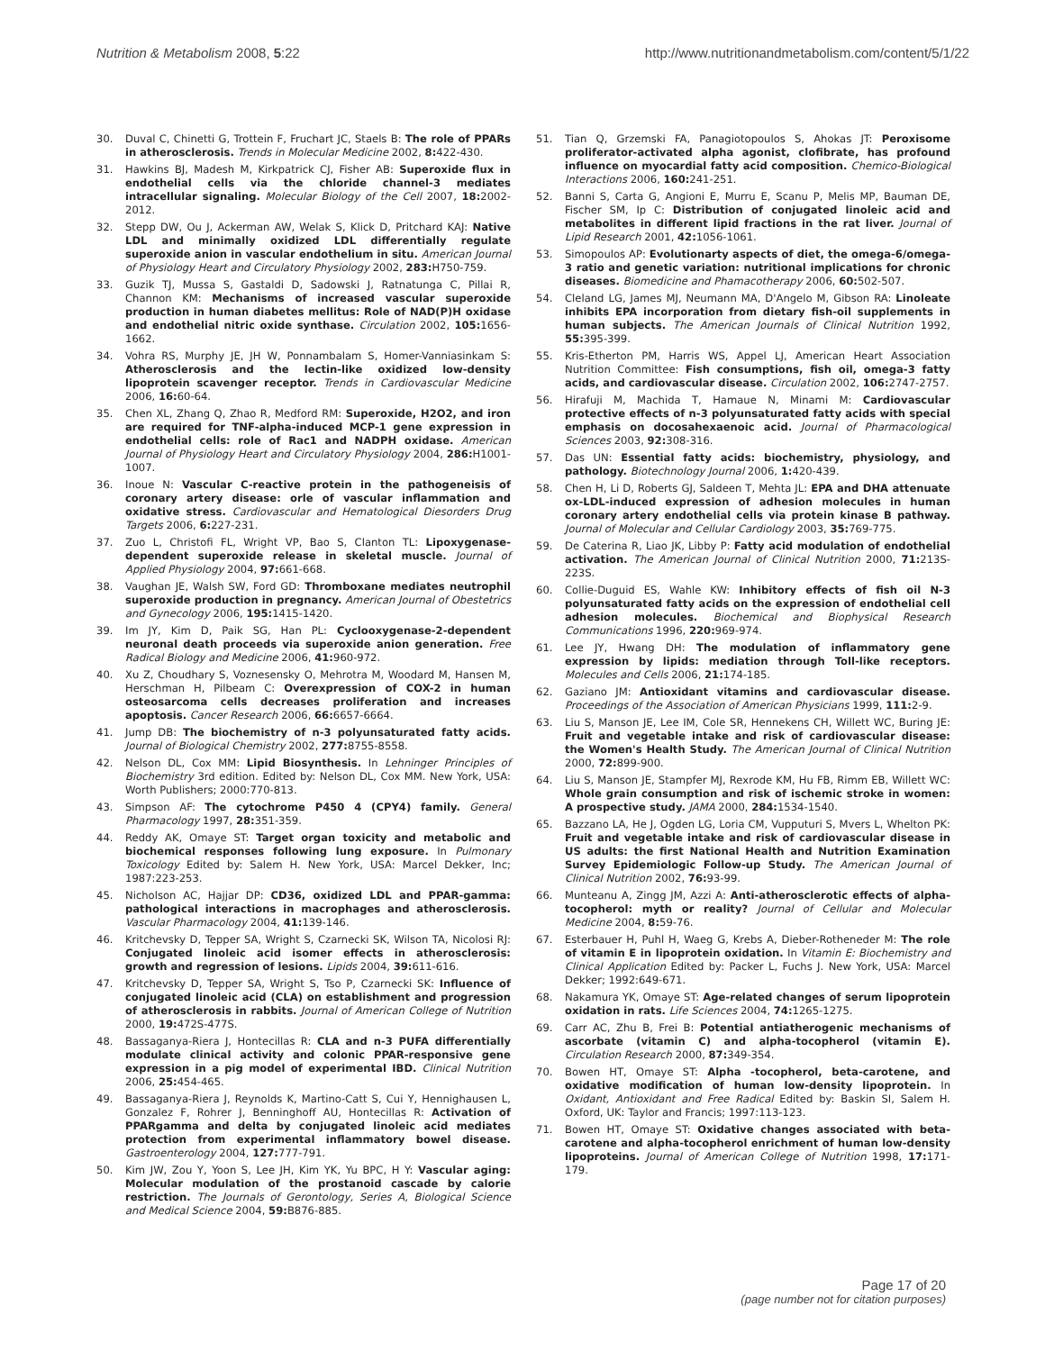Nutrition & Metabolism 2008, 5:22 http://www.nutritionandmetabolism.com/content/5/1/22
30. Duval C, Chinetti G, Trottein F, Fruchart JC, Staels B: The role of PPARs in atherosclerosis. Trends in Molecular Medicine 2002, 8: 422-430.
31. Hawkins BJ, Madesh M, Kirkpatrick CJ, Fisher AB: Superoxide flux in endothelial cells via the chloride channel-3 mediates intracellular signaling. Molecular Biology of the Cell 2007, 18: 2002-2012.
32. Stepp DW, Ou J, Ackerman AW, Welak S, Klick D, Pritchard KAJ: Native LDL and minimally oxidized LDL differentially regulate superoxide anion in vascular endothelium in situ. American Journal of Physiology Heart and Circulatory Physiology 2002, 283: H750-759.
33. Guzik TJ, Mussa S, Gastaldi D, Sadowski J, Ratnatunga C, Pillai R, Channon KM: Mechanisms of increased vascular superoxide production in human diabetes mellitus: Role of NAD(P)H oxidase and endothelial nitric oxide synthase. Circulation 2002, 105: 1656-1662.
34. Vohra RS, Murphy JE, JH W, Ponnambalam S, Homer-Vanniasinkam S: Atherosclerosis and the lectin-like oxidized low-density lipoprotein scavenger receptor. Trends in Cardiovascular Medicine 2006, 16: 60-64.
35. Chen XL, Zhang Q, Zhao R, Medford RM: Superoxide, H2O2, and iron are required for TNF-alpha-induced MCP-1 gene expression in endothelial cells: role of Rac1 and NADPH oxidase. American Journal of Physiology Heart and Circulatory Physiology 2004, 286: H1001-1007.
36. Inoue N: Vascular C-reactive protein in the pathogeneisis of coronary artery disease: orle of vascular inflammation and oxidative stress. Cardiovascular and Hematological Diesorders Drug Targets 2006, 6: 227-231.
37. Zuo L, Christofi FL, Wright VP, Bao S, Clanton TL: Lipoxygenase-dependent superoxide release in skeletal muscle. Journal of Applied Physiology 2004, 97: 661-668.
38. Vaughan JE, Walsh SW, Ford GD: Thromboxane mediates neutrophil superoxide production in pregnancy. American Journal of Obestetrics and Gynecology 2006, 195: 1415-1420.
39. Im JY, Kim D, Paik SG, Han PL: Cyclooxygenase-2-dependent neuronal death proceeds via superoxide anion generation. Free Radical Biology and Medicine 2006, 41: 960-972.
40. Xu Z, Choudhary S, Voznesensky O, Mehrotra M, Woodard M, Hansen M, Herschman H, Pilbeam C: Overexpression of COX-2 in human osteosarcoma cells decreases proliferation and increases apoptosis. Cancer Research 2006, 66: 6657-6664.
41. Jump DB: The biochemistry of n-3 polyunsaturated fatty acids. Journal of Biological Chemistry 2002, 277: 8755-8558.
42. Nelson DL, Cox MM: Lipid Biosynthesis. In Lehninger Principles of Biochemistry 3rd edition. Edited by: Nelson DL, Cox MM. New York, USA: Worth Publishers; 2000:770-813.
43. Simpson AF: The cytochrome P450 4 (CPY4) family. General Pharmacology 1997, 28: 351-359.
44. Reddy AK, Omaye ST: Target organ toxicity and metabolic and biochemical responses following lung exposure. In Pulmonary Toxicology Edited by: Salem H. New York, USA: Marcel Dekker, Inc; 1987:223-253.
45. Nicholson AC, Hajjar DP: CD36, oxidized LDL and PPAR-gamma: pathological interactions in macrophages and atherosclerosis. Vascular Pharmacology 2004, 41: 139-146.
46. Kritchevsky D, Tepper SA, Wright S, Czarnecki SK, Wilson TA, Nicolosi RJ: Conjugated linoleic acid isomer effects in atherosclerosis: growth and regression of lesions. Lipids 2004, 39: 611-616.
47. Kritchevsky D, Tepper SA, Wright S, Tso P, Czarnecki SK: Influence of conjugated linoleic acid (CLA) on establishment and progression of atherosclerosis in rabbits. Journal of American College of Nutrition 2000, 19: 472S-477S.
48. Bassaganya-Riera J, Hontecillas R: CLA and n-3 PUFA differentially modulate clinical activity and colonic PPAR-responsive gene expression in a pig model of experimental IBD. Clinical Nutrition 2006, 25: 454-465.
49. Bassaganya-Riera J, Reynolds K, Martino-Catt S, Cui Y, Hennighausen L, Gonzalez F, Rohrer J, Benninghoff AU, Hontecillas R: Activation of PPARgamma and delta by conjugated linoleic acid mediates protection from experimental inflammatory bowel disease. Gastroenterology 2004, 127: 777-791.
50. Kim JW, Zou Y, Yoon S, Lee JH, Kim YK, Yu BPC, H Y: Vascular aging: Molecular modulation of the prostanoid cascade by calorie restriction. The Journals of Gerontology, Series A, Biological Science and Medical Science 2004, 59: B876-885.
51. Tian Q, Grzemski FA, Panagiotopoulos S, Ahokas JT: Peroxisome proliferator-activated alpha agonist, clofibrate, has profound influence on myocardial fatty acid composition. Chemico-Biological Interactions 2006, 160: 241-251.
52. Banni S, Carta G, Angioni E, Murru E, Scanu P, Melis MP, Bauman DE, Fischer SM, Ip C: Distribution of conjugated linoleic acid and metabolites in different lipid fractions in the rat liver. Journal of Lipid Research 2001, 42: 1056-1061.
53. Simopoulos AP: Evolutionarty aspects of diet, the omega-6/omega-3 ratio and genetic variation: nutritional implications for chronic diseases. Biomedicine and Phamacotherapy 2006, 60: 502-507.
54. Cleland LG, James MJ, Neumann MA, D'Angelo M, Gibson RA: Linoleate inhibits EPA incorporation from dietary fish-oil supplements in human subjects. The American Journals of Clinical Nutrition 1992, 55: 395-399.
55. Kris-Etherton PM, Harris WS, Appel LJ, American Heart Association Nutrition Committee: Fish consumptions, fish oil, omega-3 fatty acids, and cardiovascular disease. Circulation 2002, 106: 2747-2757.
56. Hirafuji M, Machida T, Hamaue N, Minami M: Cardiovascular protective effects of n-3 polyunsaturated fatty acids with special emphasis on docosahexaenoic acid. Journal of Pharmacological Sciences 2003, 92: 308-316.
57. Das UN: Essential fatty acids: biochemistry, physiology, and pathology. Biotechnology Journal 2006, 1: 420-439.
58. Chen H, Li D, Roberts GJ, Saldeen T, Mehta JL: EPA and DHA attenuate ox-LDL-induced expression of adhesion molecules in human coronary artery endothelial cells via protein kinase B pathway. Journal of Molecular and Cellular Cardiology 2003, 35: 769-775.
59. De Caterina R, Liao JK, Libby P: Fatty acid modulation of endothelial activation. The American Journal of Clinical Nutrition 2000, 71: 213S-223S.
60. Collie-Duguid ES, Wahle KW: Inhibitory effects of fish oil N-3 polyunsaturated fatty acids on the expression of endothelial cell adhesion molecules. Biochemical and Biophysical Research Communications 1996, 220: 969-974.
61. Lee JY, Hwang DH: The modulation of inflammatory gene expression by lipids: mediation through Toll-like receptors. Molecules and Cells 2006, 21: 174-185.
62. Gaziano JM: Antioxidant vitamins and cardiovascular disease. Proceedings of the Association of American Physicians 1999, 111: 2-9.
63. Liu S, Manson JE, Lee IM, Cole SR, Hennekens CH, Willett WC, Buring JE: Fruit and vegetable intake and risk of cardiovascular disease: the Women's Health Study. The American Journal of Clinical Nutrition 2000, 72: 899-900.
64. Liu S, Manson JE, Stampfer MJ, Rexrode KM, Hu FB, Rimm EB, Willett WC: Whole grain consumption and risk of ischemic stroke in women: A prospective study. JAMA 2000, 284: 1534-1540.
65. Bazzano LA, He J, Ogden LG, Loria CM, Vupputuri S, Mvers L, Whelton PK: Fruit and vegetable intake and risk of cardiovascular disease in US adults: the first National Health and Nutrition Examination Survey Epidemiologic Follow-up Study. The American Journal of Clinical Nutrition 2002, 76: 93-99.
66. Munteanu A, Zingg JM, Azzi A: Anti-atherosclerotic effects of alpha-tocopherol: myth or reality? Journal of Cellular and Molecular Medicine 2004, 8: 59-76.
67. Esterbauer H, Puhl H, Waeg G, Krebs A, Dieber-Rotheneder M: The role of vitamin E in lipoprotein oxidation. In Vitamin E: Biochemistry and Clinical Application Edited by: Packer L, Fuchs J. New York, USA: Marcel Dekker; 1992:649-671.
68. Nakamura YK, Omaye ST: Age-related changes of serum lipoprotein oxidation in rats. Life Sciences 2004, 74: 1265-1275.
69. Carr AC, Zhu B, Frei B: Potential antiatherogenic mechanisms of ascorbate (vitamin C) and alpha-tocopherol (vitamin E). Circulation Research 2000, 87: 349-354.
70. Bowen HT, Omaye ST: Alpha -tocopherol, beta-carotene, and oxidative modification of human low-density lipoprotein. In Oxidant, Antioxidant and Free Radical Edited by: Baskin SI, Salem H. Oxford, UK: Taylor and Francis; 1997:113-123.
71. Bowen HT, Omaye ST: Oxidative changes associated with beta-carotene and alpha-tocopherol enrichment of human low-density lipoproteins. Journal of American College of Nutrition 1998, 17: 171-179.
Page 17 of 20
(page number not for citation purposes)